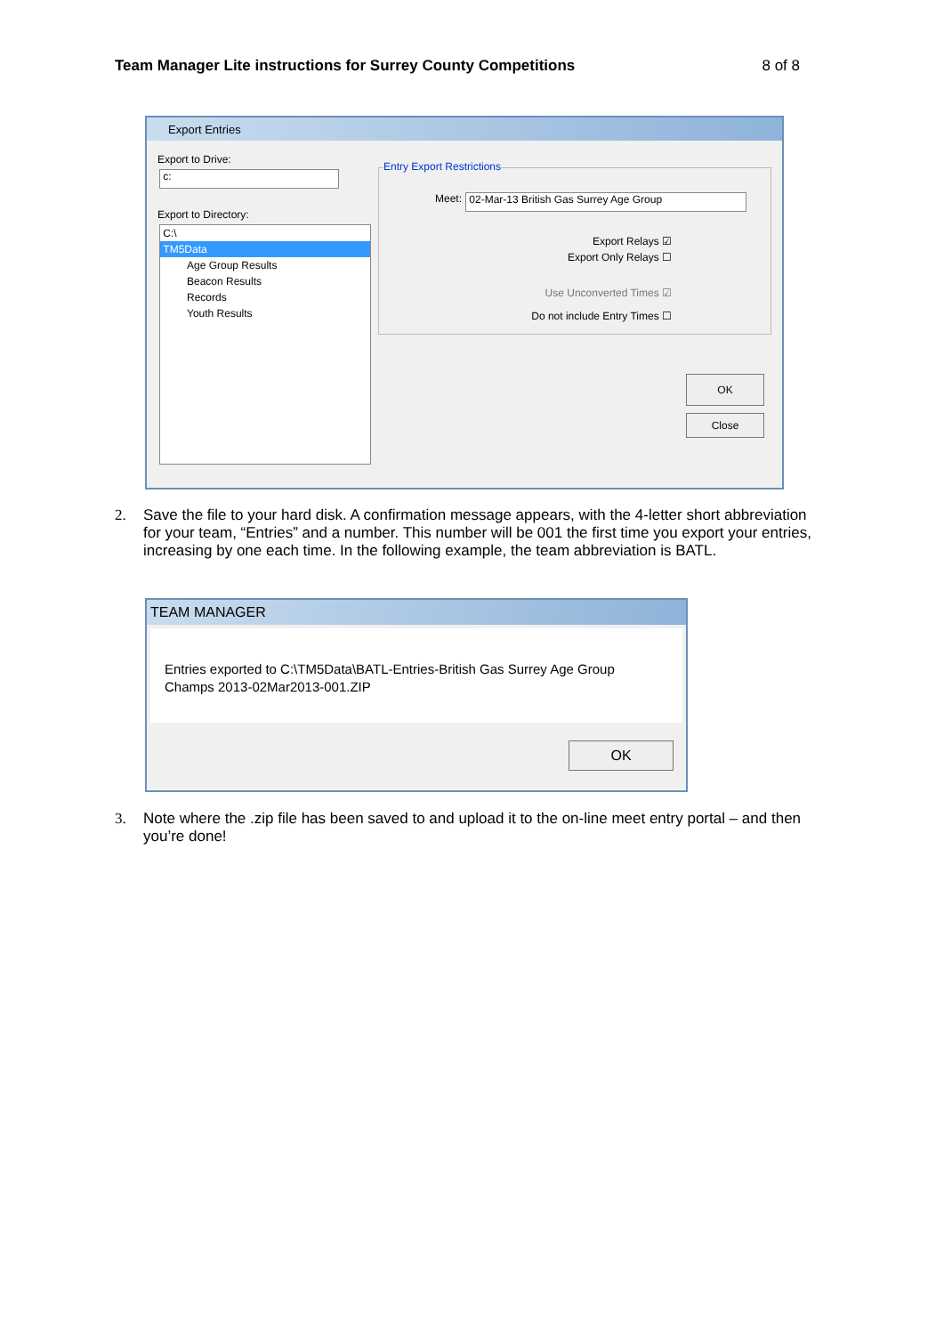Team Manager Lite instructions for Surrey County Competitions 8 of 8
Export Entries
Export to Drive:
c:
Export to Directory:
C:\
TM5Data
Age Group Results
Beacon Results
Records
Youth Results
Entry Export Restrictions
Meet: 02-Mar-13 British Gas Surrey Age Group
Export Relays ☑
Export Only Relays ☐
Use Unconverted Times ☑
Do not include Entry Times ☐
OK
Close
2. Save the file to your hard disk. A confirmation message appears, with the 4-letter short abbreviation for your team, “Entries” and a number. This number will be 001 the first time you export your entries, increasing by one each time. In the following example, the team abbreviation is BATL.
TEAM MANAGER
Entries exported to C:\TM5Data\BATL-Entries-British Gas Surrey Age Group
Champs 2013-02Mar2013-001.ZIP
OK
3. Note where the .zip file has been saved to and upload it to the on-line meet entry portal – and then you’re done!